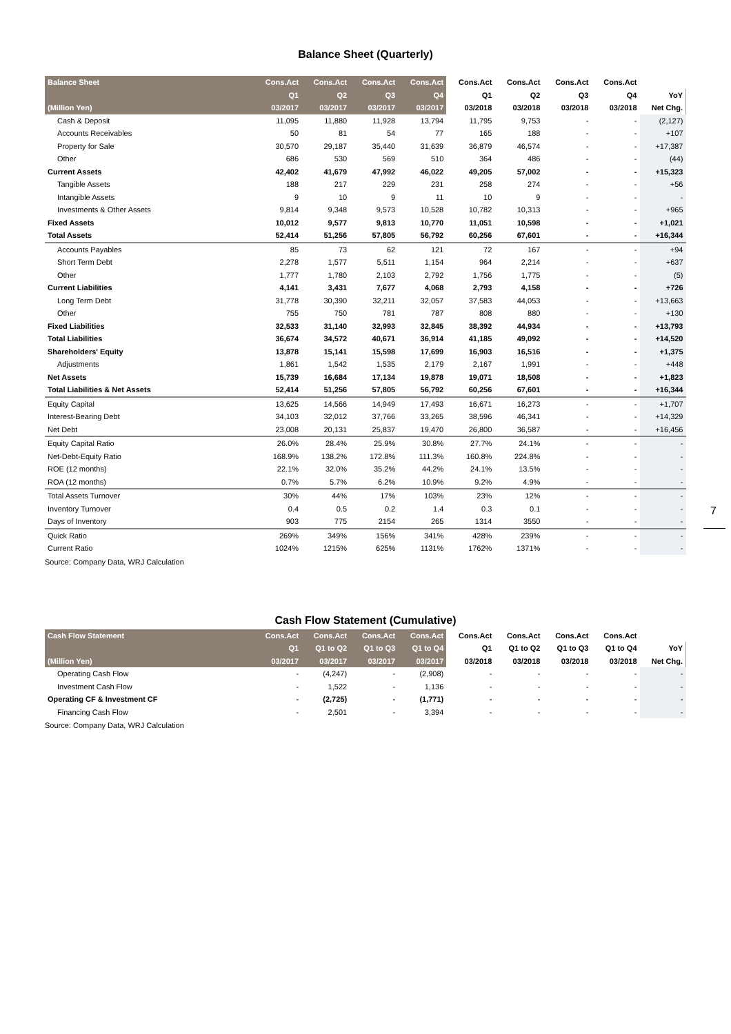Balance Sheet (Quarterly)
| Balance Sheet | Cons.Act | Cons.Act | Cons.Act | Cons.Act | Cons.Act | Cons.Act | Cons.Act | Cons.Act | |
| --- | --- | --- | --- | --- | --- | --- | --- | --- | --- |
| | Q1 | Q2 | Q3 | Q4 | Q1 | Q2 | Q3 | Q4 | YoY |
| (Million Yen) | 03/2017 | 03/2017 | 03/2017 | 03/2017 | 03/2018 | 03/2018 | 03/2018 | 03/2018 | Net Chg. |
| Cash & Deposit | 11,095 | 11,880 | 11,928 | 13,794 | 11,795 | 9,753 | - | - | (2,127) |
| Accounts Receivables | 50 | 81 | 54 | 77 | 165 | 188 | - | - | +107 |
| Property for Sale | 30,570 | 29,187 | 35,440 | 31,639 | 36,879 | 46,574 | - | - | +17,387 |
| Other | 686 | 530 | 569 | 510 | 364 | 486 | - | - | (44) |
| Current Assets | 42,402 | 41,679 | 47,992 | 46,022 | 49,205 | 57,002 | - | - | +15,323 |
| Tangible Assets | 188 | 217 | 229 | 231 | 258 | 274 | - | - | +56 |
| Intangible Assets | 9 | 10 | 9 | 11 | 10 | 9 | - | - | - |
| Investments & Other Assets | 9,814 | 9,348 | 9,573 | 10,528 | 10,782 | 10,313 | - | - | +965 |
| Fixed Assets | 10,012 | 9,577 | 9,813 | 10,770 | 11,051 | 10,598 | - | - | +1,021 |
| Total Assets | 52,414 | 51,256 | 57,805 | 56,792 | 60,256 | 67,601 | - | - | +16,344 |
| Accounts Payables | 85 | 73 | 62 | 121 | 72 | 167 | - | - | +94 |
| Short Term Debt | 2,278 | 1,577 | 5,511 | 1,154 | 964 | 2,214 | - | - | +637 |
| Other | 1,777 | 1,780 | 2,103 | 2,792 | 1,756 | 1,775 | - | - | (5) |
| Current Liabilities | 4,141 | 3,431 | 7,677 | 4,068 | 2,793 | 4,158 | - | - | +726 |
| Long Term Debt | 31,778 | 30,390 | 32,211 | 32,057 | 37,583 | 44,053 | - | - | +13,663 |
| Other | 755 | 750 | 781 | 787 | 808 | 880 | - | - | +130 |
| Fixed Liabilities | 32,533 | 31,140 | 32,993 | 32,845 | 38,392 | 44,934 | - | - | +13,793 |
| Total Liabilities | 36,674 | 34,572 | 40,671 | 36,914 | 41,185 | 49,092 | - | - | +14,520 |
| Shareholders' Equity | 13,878 | 15,141 | 15,598 | 17,699 | 16,903 | 16,516 | - | - | +1,375 |
| Adjustments | 1,861 | 1,542 | 1,535 | 2,179 | 2,167 | 1,991 | - | - | +448 |
| Net Assets | 15,739 | 16,684 | 17,134 | 19,878 | 19,071 | 18,508 | - | - | +1,823 |
| Total Liabilities & Net Assets | 52,414 | 51,256 | 57,805 | 56,792 | 60,256 | 67,601 | - | - | +16,344 |
| Equity Capital | 13,625 | 14,566 | 14,949 | 17,493 | 16,671 | 16,273 | - | - | +1,707 |
| Interest-Bearing Debt | 34,103 | 32,012 | 37,766 | 33,265 | 38,596 | 46,341 | - | - | +14,329 |
| Net Debt | 23,008 | 20,131 | 25,837 | 19,470 | 26,800 | 36,587 | - | - | +16,456 |
| Equity Capital Ratio | 26.0% | 28.4% | 25.9% | 30.8% | 27.7% | 24.1% | - | - | - |
| Net-Debt-Equity Ratio | 168.9% | 138.2% | 172.8% | 111.3% | 160.8% | 224.8% | - | - | - |
| ROE (12 months) | 22.1% | 32.0% | 35.2% | 44.2% | 24.1% | 13.5% | - | - | - |
| ROA (12 months) | 0.7% | 5.7% | 6.2% | 10.9% | 9.2% | 4.9% | - | - | - |
| Total Assets Turnover | 30% | 44% | 17% | 103% | 23% | 12% | - | - | - |
| Inventory Turnover | 0.4 | 0.5 | 0.2 | 1.4 | 0.3 | 0.1 | - | - | - |
| Days of Inventory | 903 | 775 | 2154 | 265 | 1314 | 3550 | - | - | - |
| Quick Ratio | 269% | 349% | 156% | 341% | 428% | 239% | - | - | - |
| Current Ratio | 1024% | 1215% | 625% | 1131% | 1762% | 1371% | - | - | - |
Source: Company Data, WRJ Calculation
Cash Flow Statement (Cumulative)
| Cash Flow Statement | Cons.Act | Cons.Act | Cons.Act | Cons.Act | Cons.Act | Cons.Act | Cons.Act | Cons.Act | |
| --- | --- | --- | --- | --- | --- | --- | --- | --- | --- |
| | Q1 | Q1 to Q2 | Q1 to Q3 | Q1 to Q4 | Q1 | Q1 to Q2 | Q1 to Q3 | Q1 to Q4 | YoY |
| (Million Yen) | 03/2017 | 03/2017 | 03/2017 | 03/2017 | 03/2018 | 03/2018 | 03/2018 | 03/2018 | Net Chg. |
| Operating Cash Flow | - | (4,247) | - | (2,908) | - | - | - | - | - |
| Investment Cash Flow | - | 1,522 | - | 1,136 | - | - | - | - | - |
| Operating CF & Investment CF | - | (2,725) | - | (1,771) | - | - | - | - | - |
| Financing Cash Flow | - | 2,501 | - | 3,394 | - | - | - | - | - |
Source: Company Data, WRJ Calculation
7